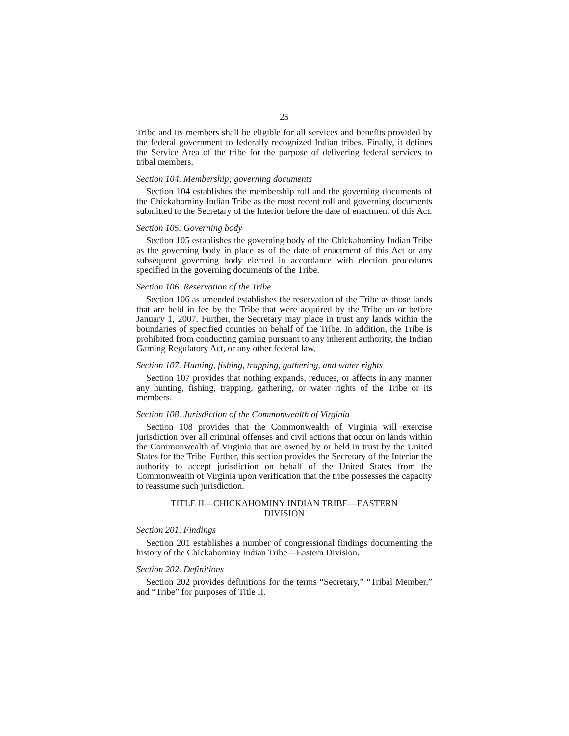25
Tribe and its members shall be eligible for all services and benefits provided by the federal government to federally recognized Indian tribes. Finally, it defines the Service Area of the tribe for the purpose of delivering federal services to tribal members.
Section 104. Membership; governing documents
Section 104 establishes the membership roll and the governing documents of the Chickahominy Indian Tribe as the most recent roll and governing documents submitted to the Secretary of the Interior before the date of enactment of this Act.
Section 105. Governing body
Section 105 establishes the governing body of the Chickahominy Indian Tribe as the governing body in place as of the date of enactment of this Act or any subsequent governing body elected in accordance with election procedures specified in the governing documents of the Tribe.
Section 106. Reservation of the Tribe
Section 106 as amended establishes the reservation of the Tribe as those lands that are held in fee by the Tribe that were acquired by the Tribe on or before January 1, 2007. Further, the Secretary may place in trust any lands within the boundaries of specified counties on behalf of the Tribe. In addition, the Tribe is prohibited from conducting gaming pursuant to any inherent authority, the Indian Gaming Regulatory Act, or any other federal law.
Section 107. Hunting, fishing, trapping, gathering, and water rights
Section 107 provides that nothing expands, reduces, or affects in any manner any hunting, fishing, trapping, gathering, or water rights of the Tribe or its members.
Section 108. Jurisdiction of the Commonwealth of Virginia
Section 108 provides that the Commonwealth of Virginia will exercise jurisdiction over all criminal offenses and civil actions that occur on lands within the Commonwealth of Virginia that are owned by or held in trust by the United States for the Tribe. Further, this section provides the Secretary of the Interior the authority to accept jurisdiction on behalf of the United States from the Commonwealth of Virginia upon verification that the tribe possesses the capacity to reassume such jurisdiction.
TITLE II—CHICKAHOMINY INDIAN TRIBE—EASTERN
DIVISION
Section 201. Findings
Section 201 establishes a number of congressional findings documenting the history of the Chickahominy Indian Tribe—Eastern Division.
Section 202. Definitions
Section 202 provides definitions for the terms “Secretary,” “Tribal Member,” and “Tribe” for purposes of Title II.